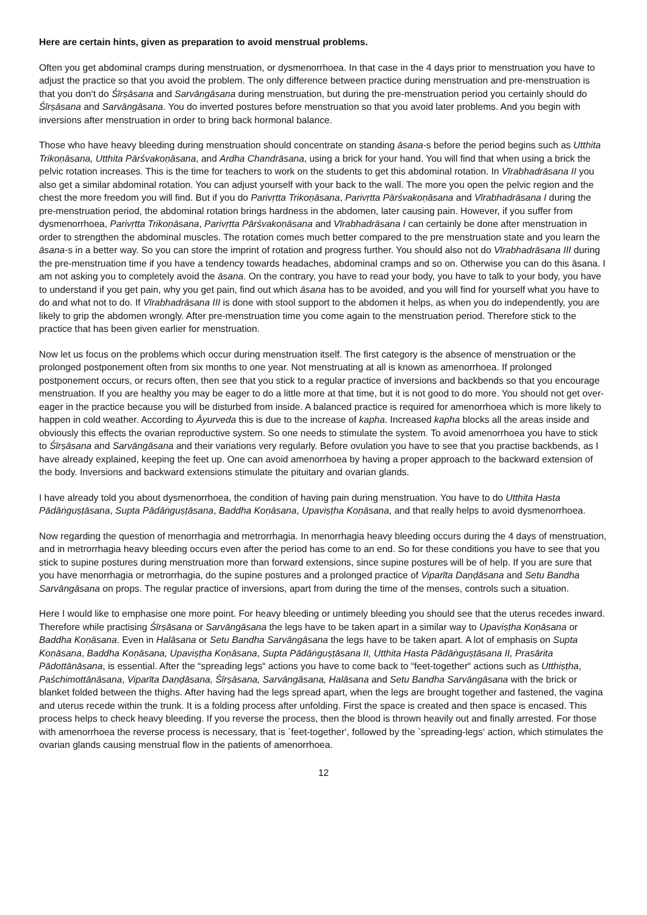Here are certain hints, given as preparation to avoid menstrual problems.
Often you get abdominal cramps during menstruation, or dysmenorrhoea. In that case in the 4 days prior to menstruation you have to adjust the practice so that you avoid the problem. The only difference between practice during menstruation and pre-menstruation is that you don‘t do Śīrṣāsana and Sarvāngāsana during menstruation, but during the pre-menstruation period you certainly should do Śīrṣāsana and Sarvāngāsana. You do inverted postures before menstruation so that you avoid later problems. And you begin with inversions after menstruation in order to bring back hormonal balance.
Those who have heavy bleeding during menstruation should concentrate on standing āsana-s before the period begins such as Utthita Trikoṇāsana, Utthita Pārśvakoṇāsana, and Ardha Chandrāsana, using a brick for your hand. You will find that when using a brick the pelvic rotation increases. This is the time for teachers to work on the students to get this abdominal rotation. In Vīrabhadrāsana II you also get a similar abdominal rotation. You can adjust yourself with your back to the wall. The more you open the pelvic region and the chest the more freedom you will find. But if you do Parivṛtta Trikoṇāsana, Parivṛtta Pārśvakoṇāsana and Vīrabhadrāsana I during the pre-menstruation period, the abdominal rotation brings hardness in the abdomen, later causing pain. However, if you suffer from dysmenorrhoea, Parivṛtta Trikoṇāsana, Parivṛtta Pārśvakoṇāsana and Vīrabhadrāsana I can certainly be done after menstruation in order to strengthen the abdominal muscles. The rotation comes much better compared to the pre menstruation state and you learn the āsana-s in a better way. So you can store the imprint of rotation and progress further. You should also not do Vīrabhadrāsana III during the pre-menstruation time if you have a tendency towards headaches, abdominal cramps and so on. Otherwise you can do this āsana. I am not asking you to completely avoid the āsana. On the contrary, you have to read your body, you have to talk to your body, you have to understand if you get pain, why you get pain, find out which āsana has to be avoided, and you will find for yourself what you have to do and what not to do. If Vīrabhadrāsana III is done with stool support to the abdomen it helps, as when you do independently, you are likely to grip the abdomen wrongly. After pre-menstruation time you come again to the menstruation period. Therefore stick to the practice that has been given earlier for menstruation.
Now let us focus on the problems which occur during menstruation itself. The first category is the absence of menstruation or the prolonged postponement often from six months to one year. Not menstruating at all is known as amenorrhoea. If prolonged postponement occurs, or recurs often, then see that you stick to a regular practice of inversions and backbends so that you encourage menstruation. If you are healthy you may be eager to do a little more at that time, but it is not good to do more. You should not get over-eager in the practice because you will be disturbed from inside. A balanced practice is required for amenorrhoea which is more likely to happen in cold weather. According to Āyurveda this is due to the increase of kapha. Increased kapha blocks all the areas inside and obviously this effects the ovarian reproductive system. So one needs to stimulate the system. To avoid amenorrhoea you have to stick to Śīrṣāsana and Sarvāngāsana and their variations very regularly. Before ovulation you have to see that you practise backbends, as I have already explained, keeping the feet up. One can avoid amenorrhoea by having a proper approach to the backward extension of the body. Inversions and backward extensions stimulate the pituitary and ovarian glands.
I have already told you about dysmenorrhoea, the condition of having pain during menstruation. You have to do Utthita Hasta Pādāṅguṣṭāsana, Supta Pādāṅguṣṭāsana, Baddha Koṇāsana, Upaviṣṭha Koṇāsana, and that really helps to avoid dysmenorrhoea.
Now regarding the question of menorrhagia and metrorrhagia. In menorrhagia heavy bleeding occurs during the 4 days of menstruation, and in metrorrhagia heavy bleeding occurs even after the period has come to an end. So for these conditions you have to see that you stick to supine postures during menstruation more than forward extensions, since supine postures will be of help. If you are sure that you have menorrhagia or metrorrhagia, do the supine postures and a prolonged practice of Viparīta Daṇḍāsana and Setu Bandha Sarvāngāsana on props. The regular practice of inversions, apart from during the time of the menses, controls such a situation.
Here I would like to emphasise one more point. For heavy bleeding or untimely bleeding you should see that the uterus recedes inward. Therefore while practising Śīrṣāsana or Sarvāngāsana the legs have to be taken apart in a similar way to Upaviṣṭha Koṇāsana or Baddha Koṇāsana. Even in Halāsana or Setu Bandha Sarvāngāsana the legs have to be taken apart. A lot of emphasis on Supta Koṇāsana, Baddha Koṇāsana, Upaviṣṭha Koṇāsana, Supta Pādāṅguṣṭāsana II, Utthita Hasta Pādāṅguṣṭāsana II, Prasārita Pādottānāsana, is essential. After the “spreading legs“ actions you have to come back to “feet-together“ actions such as Utthiṣṭha, Paśchimottānāsana, Viparīta Daṇḍāsana, Śīrṣāsana, Sarvāngāsana, Halāsana and Setu Bandha Sarvāngāsana with the brick or blanket folded between the thighs. After having had the legs spread apart, when the legs are brought together and fastened, the vagina and uterus recede within the trunk. It is a folding process after unfolding. First the space is created and then space is encased. This process helps to check heavy bleeding. If you reverse the process, then the blood is thrown heavily out and finally arrested. For those with amenorrhoea the reverse process is necessary, that is `feet-together‘, followed by the `spreading-legs‘ action, which stimulates the ovarian glands causing menstrual flow in the patients of amenorrhoea.
12